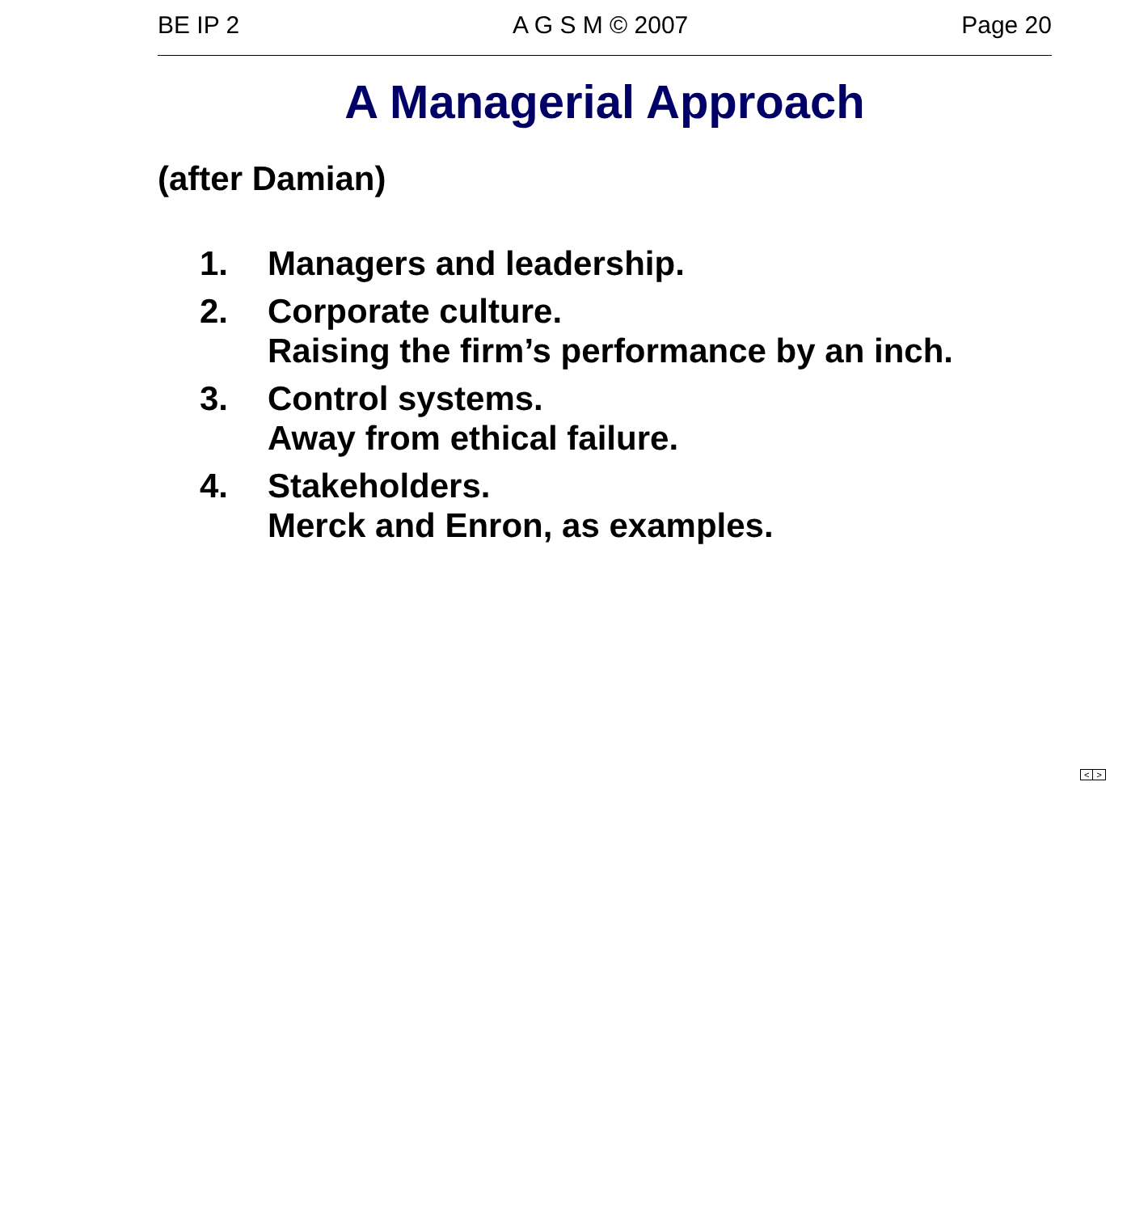BE IP 2 A G S M © 2007 Page 20
A Managerial Approach
(after Damian)
1. Managers and leadership.
2. Corporate culture.
Raising the firm’s performance by an inch.
3. Control systems.
Away from ethical failure.
4. Stakeholders.
Merck and Enron, as examples.
< >